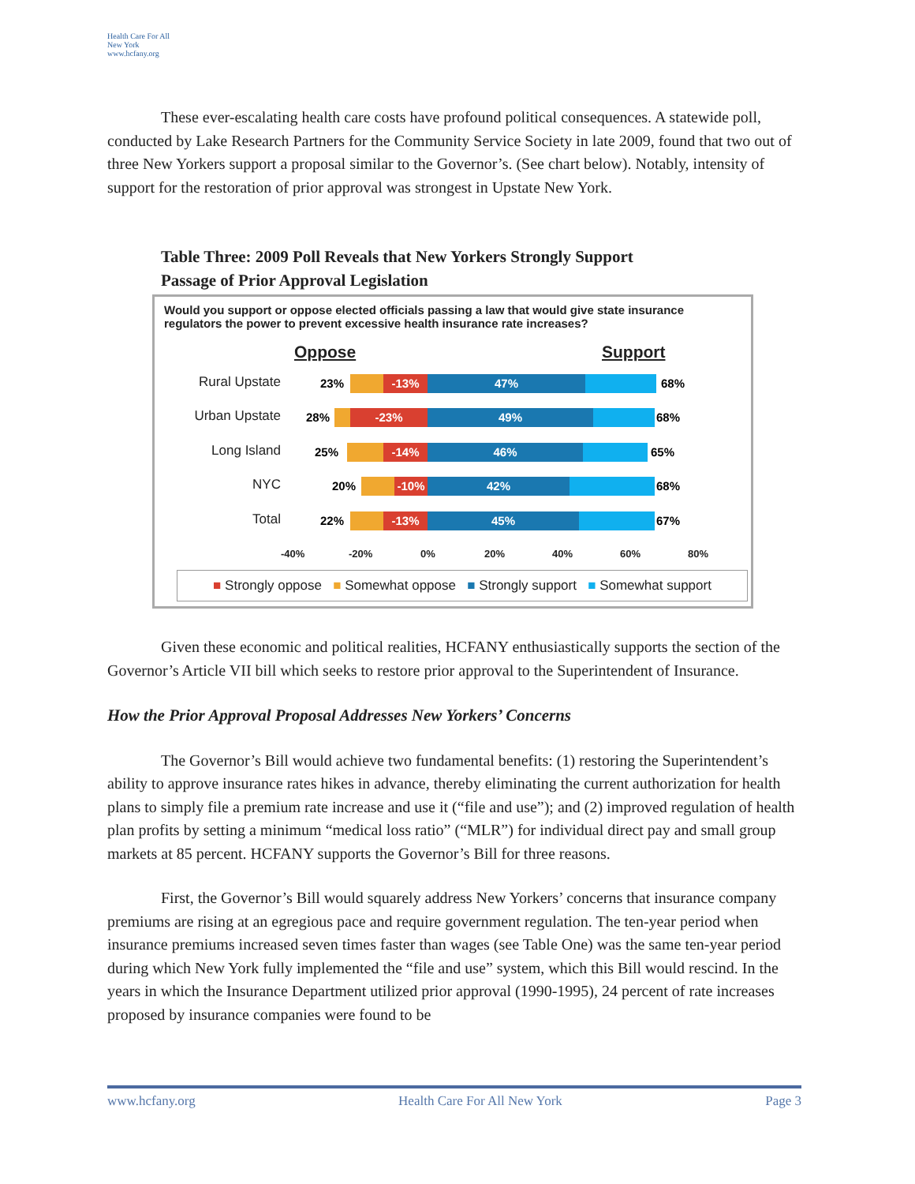Health Care For All New York
www.hcfany.org
These ever-escalating health care costs have profound political consequences. A statewide poll, conducted by Lake Research Partners for the Community Service Society in late 2009, found that two out of three New Yorkers support a proposal similar to the Governor’s. (See chart below). Notably, intensity of support for the restoration of prior approval was strongest in Upstate New York.
Table Three: 2009 Poll Reveals that New Yorkers Strongly Support
Passage of Prior Approval Legislation
Would you support or oppose elected officials passing a law that would give state insurance regulators the power to prevent excessive health insurance rate increases?
Oppose Support
Rural Upstate 23% -13% 47% 68%
Urban Upstate 28% -23% 49% 68%
Long Island 25% -14% 46% 65%
NYC 20% -10% 42% 68%
Total 22% -13% 45% 67%
-40% -20% 0% 20% 40% 60% 80%
■ Strongly oppose ■ Somewhat oppose ■ Strongly support ■ Somewhat support
Given these economic and political realities, HCFANY enthusiastically supports the section of the Governor’s Article VII bill which seeks to restore prior approval to the Superintendent of Insurance.
How the Prior Approval Proposal Addresses New Yorkers’ Concerns
The Governor’s Bill would achieve two fundamental benefits: (1) restoring the Superintendent’s ability to approve insurance rates hikes in advance, thereby eliminating the current authorization for health plans to simply file a premium rate increase and use it (“file and use”); and (2) improved regulation of health plan profits by setting a minimum “medical loss ratio” (“MLR”) for individual direct pay and small group markets at 85 percent. HCFANY supports the Governor’s Bill for three reasons.
First, the Governor’s Bill would squarely address New Yorkers’ concerns that insurance company premiums are rising at an egregious pace and require government regulation. The ten-year period when insurance premiums increased seven times faster than wages (see Table One) was the same ten-year period during which New York fully implemented the “file and use” system, which this Bill would rescind. In the years in which the Insurance Department utilized prior approval (1990-1995), 24 percent of rate increases proposed by insurance companies were found to be
www.hcfany.org Health Care For All New York Page 3